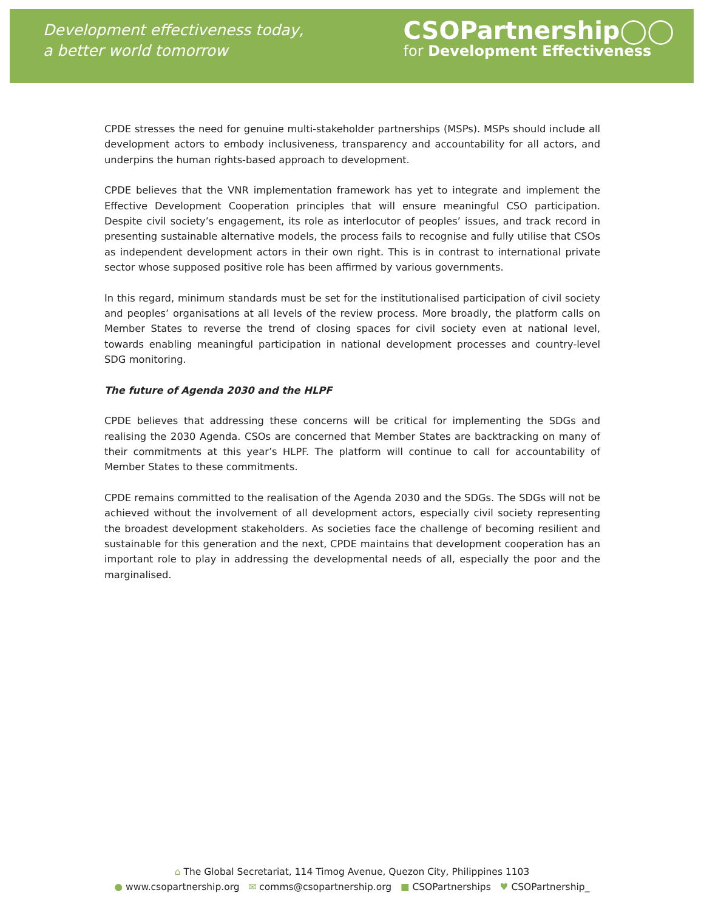Development effectiveness today,
a better world tomorrow
CSOPartnership◯◯
for Development Effectiveness
CPDE stresses the need for genuine multi-stakeholder partnerships (MSPs). MSPs should include all development actors to embody inclusiveness, transparency and accountability for all actors, and underpins the human rights-based approach to development.
CPDE believes that the VNR implementation framework has yet to integrate and implement the Effective Development Cooperation principles that will ensure meaningful CSO participation. Despite civil society’s engagement, its role as interlocutor of peoples’ issues, and track record in presenting sustainable alternative models, the process fails to recognise and fully utilise that CSOs as independent development actors in their own right. This is in contrast to international private sector whose supposed positive role has been affirmed by various governments.
In this regard, minimum standards must be set for the institutionalised participation of civil society and peoples’ organisations at all levels of the review process. More broadly, the platform calls on Member States to reverse the trend of closing spaces for civil society even at national level, towards enabling meaningful participation in national development processes and country-level SDG monitoring.
The future of Agenda 2030 and the HLPF
CPDE believes that addressing these concerns will be critical for implementing the SDGs and realising the 2030 Agenda. CSOs are concerned that Member States are backtracking on many of their commitments at this year’s HLPF. The platform will continue to call for accountability of Member States to these commitments.
CPDE remains committed to the realisation of the Agenda 2030 and the SDGs. The SDGs will not be achieved without the involvement of all development actors, especially civil society representing the broadest development stakeholders. As societies face the challenge of becoming resilient and sustainable for this generation and the next, CPDE maintains that development cooperation has an important role to play in addressing the developmental needs of all, especially the poor and the marginalised.
⌂ The Global Secretariat, 114 Timog Avenue, Quezon City, Philippines 1103
● www.csopartnership.org ✉ comms@csopartnership.org ■ CSOPartnerships ♥ CSOPartnership_